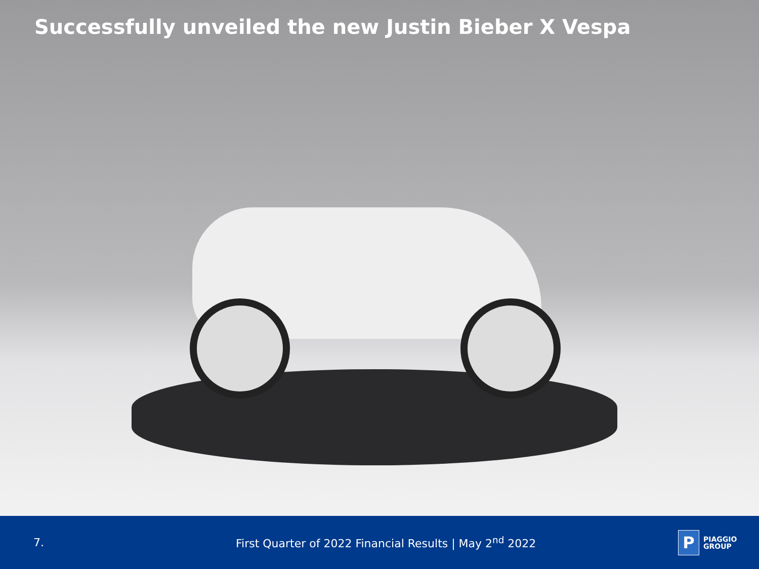Successfully unveiled the new Justin Bieber X Vespa
7.
First Quarter of 2022 Financial Results | May 2<sup>nd</sup> 2022
P PIAGGIO
GROUP